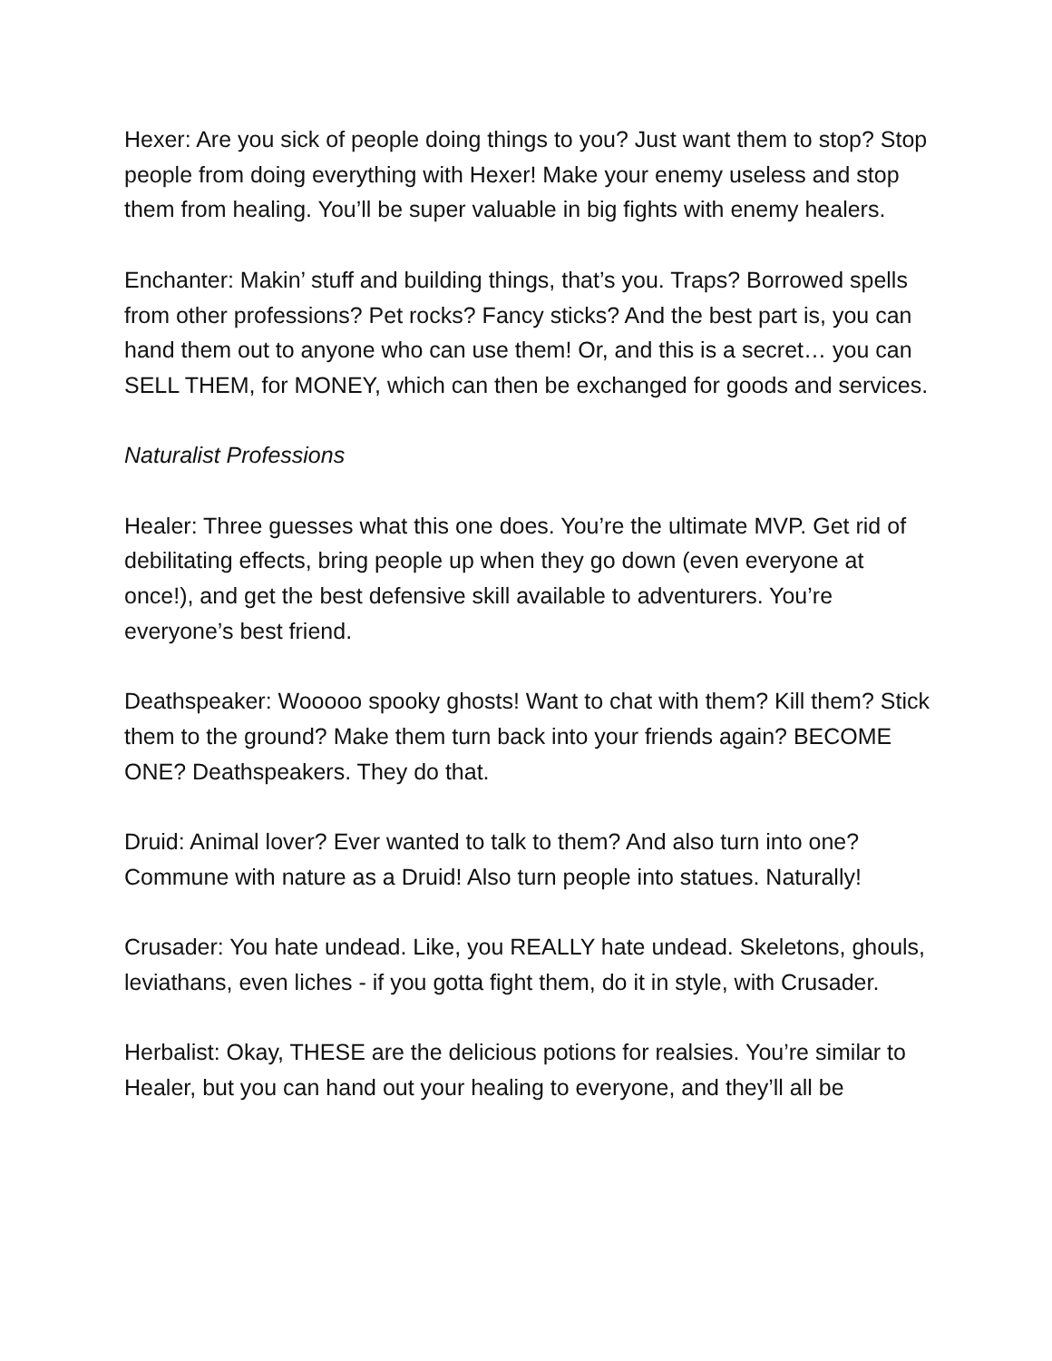Hexer: Are you sick of people doing things to you? Just want them to stop? Stop people from doing everything with Hexer! Make your enemy useless and stop them from healing. You’ll be super valuable in big fights with enemy healers.
Enchanter: Makin’ stuff and building things, that’s you. Traps? Borrowed spells from other professions? Pet rocks? Fancy sticks? And the best part is, you can hand them out to anyone who can use them! Or, and this is a secret… you can SELL THEM, for MONEY, which can then be exchanged for goods and services.
Naturalist Professions
Healer: Three guesses what this one does. You’re the ultimate MVP. Get rid of debilitating effects, bring people up when they go down (even everyone at once!), and get the best defensive skill available to adventurers. You’re everyone’s best friend.
Deathspeaker: Wooooo spooky ghosts! Want to chat with them? Kill them? Stick them to the ground? Make them turn back into your friends again? BECOME ONE? Deathspeakers. They do that.
Druid: Animal lover? Ever wanted to talk to them? And also turn into one? Commune with nature as a Druid! Also turn people into statues. Naturally!
Crusader: You hate undead. Like, you REALLY hate undead. Skeletons, ghouls, leviathans, even liches - if you gotta fight them, do it in style, with Crusader.
Herbalist: Okay, THESE are the delicious potions for realsies. You’re similar to Healer, but you can hand out your healing to everyone, and they’ll all be